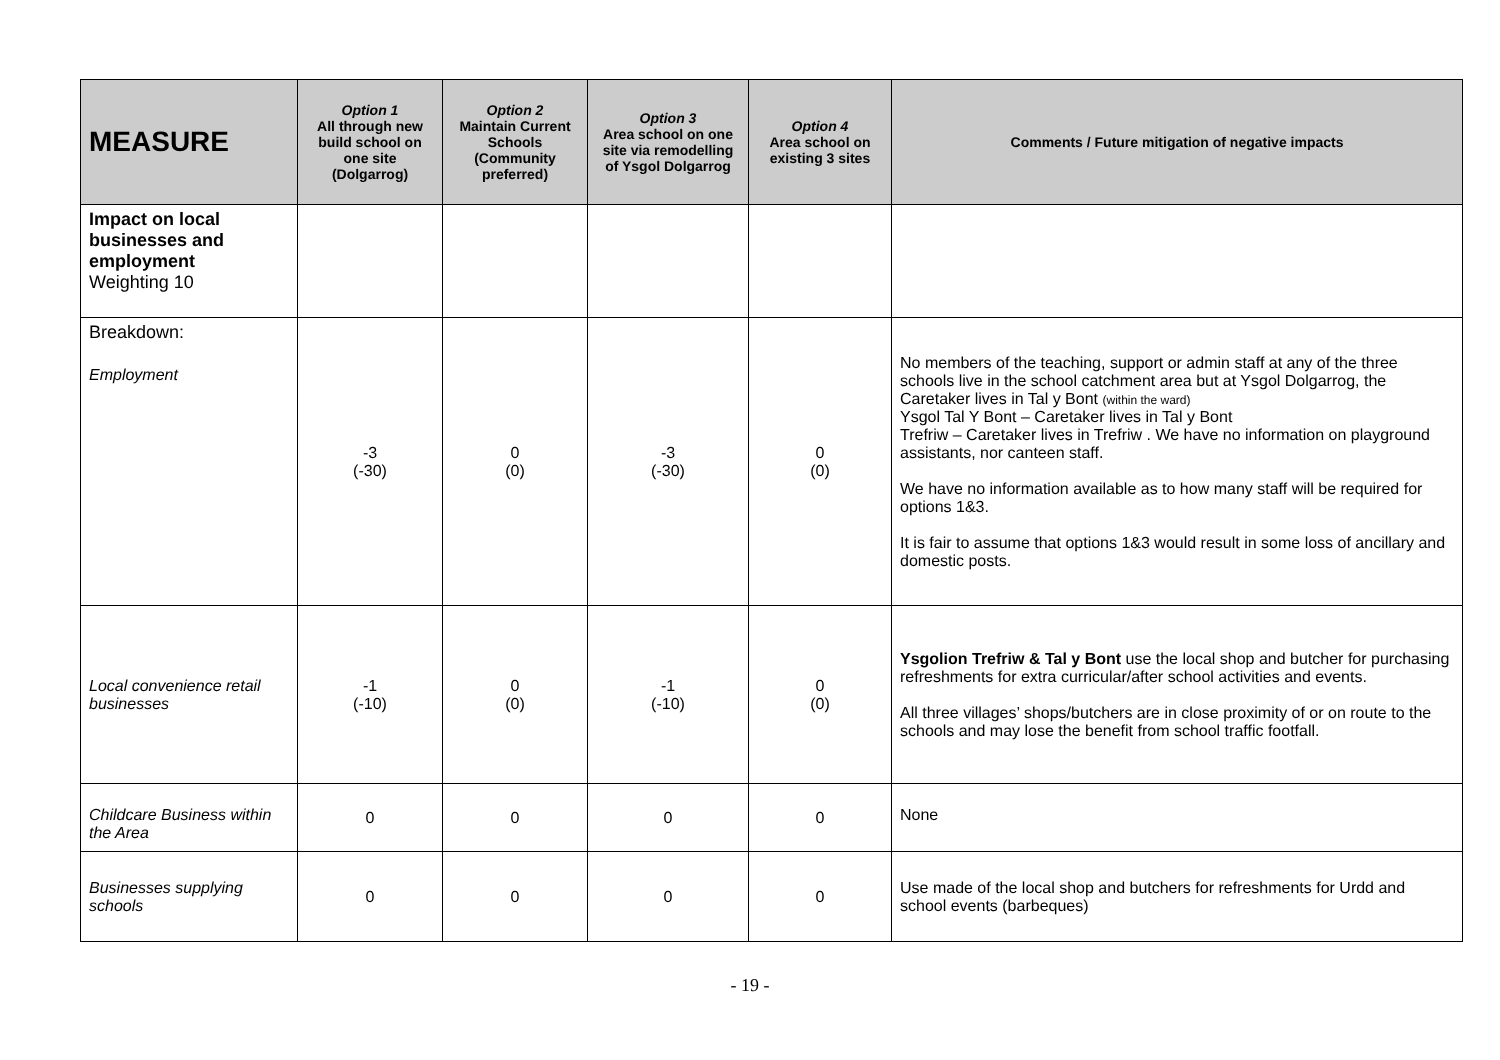| MEASURE | Option 1 All through new build school on one site (Dolgarrog) | Option 2 Maintain Current Schools (Community preferred) | Option 3 Area school on one site via remodelling of Ysgol Dolgarrog | Option 4 Area school on existing 3 sites | Comments / Future mitigation of negative impacts |
| --- | --- | --- | --- | --- | --- |
| Impact on local businesses and employment Weighting 10 | | | | | |
| Breakdown: Employment | -3 (-30) | 0 (0) | -3 (-30) | 0 (0) | No members of the teaching, support or admin staff at any of the three schools live in the school catchment area but at Ysgol Dolgarrog, the Caretaker lives in Tal y Bont (within the ward) Ysgol Tal Y Bont – Caretaker lives in Tal y Bont Trefriw – Caretaker lives in Trefriw . We have no information on playground assistants, nor canteen staff. We have no information available as to how many staff will be required for options 1&3. It is fair to assume that options 1&3 would result in some loss of ancillary and domestic posts. |
| Local convenience retail businesses | -1 (-10) | 0 (0) | -1 (-10) | 0 (0) | Ysgolion Trefriw & Tal y Bont use the local shop and butcher for purchasing refreshments for extra curricular/after school activities and events. All three villages’ shops/butchers are in close proximity of or on route to the schools and may lose the benefit from school traffic footfall. |
| Childcare Business within the Area | 0 | 0 | 0 | 0 | None |
| Businesses supplying schools | 0 | 0 | 0 | 0 | Use made of the local shop and butchers for refreshments for Urdd and school events (barbeques) |
- 19 -